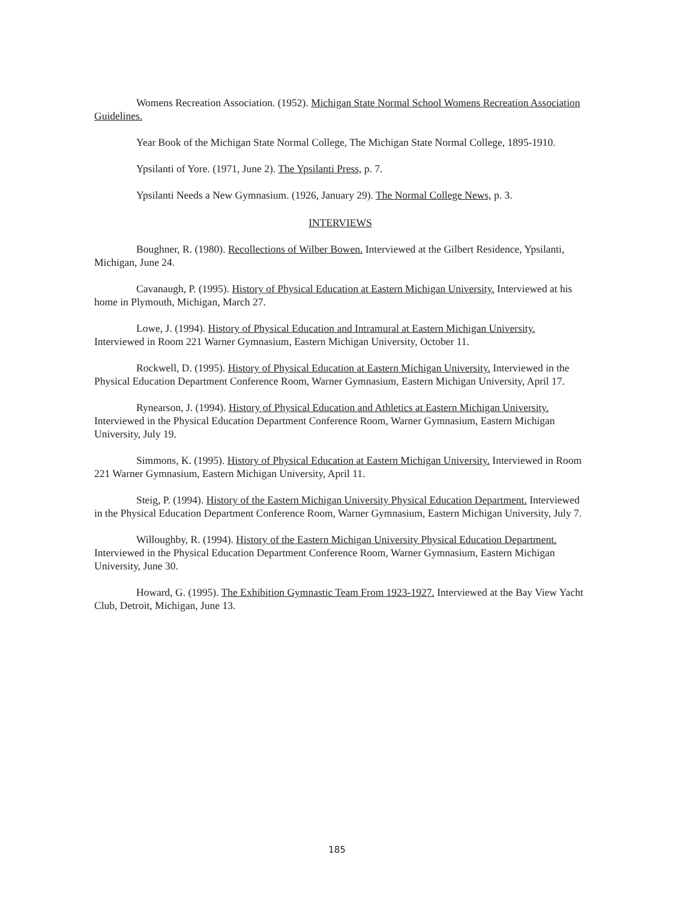Womens Recreation Association. (1952). Michigan State Normal School Womens Recreation Association Guidelines.
Year Book of the Michigan State Normal College, The Michigan State Normal College, 1895-1910.
Ypsilanti of Yore. (1971, June 2). The Ypsilanti Press, p. 7.
Ypsilanti Needs a New Gymnasium. (1926, January 29). The Normal College News, p. 3.
INTERVIEWS
Boughner, R. (1980). Recollections of Wilber Bowen. Interviewed at the Gilbert Residence, Ypsilanti, Michigan, June 24.
Cavanaugh, P. (1995). History of Physical Education at Eastern Michigan University. Interviewed at his home in Plymouth, Michigan, March 27.
Lowe, J. (1994). History of Physical Education and Intramural at Eastern Michigan University. Interviewed in Room 221 Warner Gymnasium, Eastern Michigan University, October 11.
Rockwell, D. (1995). History of Physical Education at Eastern Michigan University. Interviewed in the Physical Education Department Conference Room, Warner Gymnasium, Eastern Michigan University, April 17.
Rynearson, J. (1994). History of Physical Education and Athletics at Eastern Michigan University. Interviewed in the Physical Education Department Conference Room, Warner Gymnasium, Eastern Michigan University, July 19.
Simmons, K. (1995). History of Physical Education at Eastern Michigan University. Interviewed in Room 221 Warner Gymnasium, Eastern Michigan University, April 11.
Steig, P. (1994). History of the Eastern Michigan University Physical Education Department. Interviewed in the Physical Education Department Conference Room, Warner Gymnasium, Eastern Michigan University, July 7.
Willoughby, R. (1994). History of the Eastern Michigan University Physical Education Department. Interviewed in the Physical Education Department Conference Room, Warner Gymnasium, Eastern Michigan University, June 30.
Howard, G. (1995). The Exhibition Gymnastic Team From 1923-1927. Interviewed at the Bay View Yacht Club, Detroit, Michigan, June 13.
185